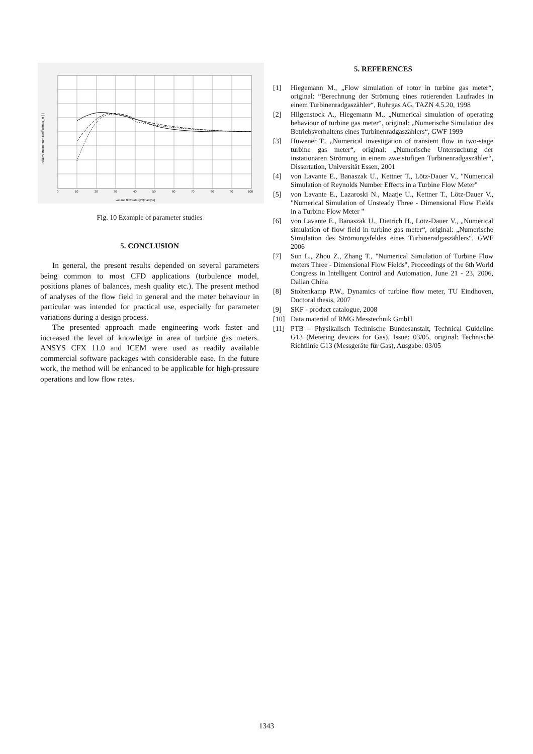0
10
20
30
40
50
60
70
80
90
100
volume flow rate Q/Qmax [%]
relative momentum coefficient c_m [-]
Fig. 10 Example of parameter studies
5. CONCLUSION
In general, the present results depended on several parameters being common to most CFD applications (turbulence model, positions planes of balances, mesh quality etc.). The present method of analyses of the flow field in general and the meter behaviour in particular was intended for practical use, especially for parameter variations during a design process.
The presented approach made engineering work faster and increased the level of knowledge in area of turbine gas meters. ANSYS CFX 11.0 and ICEM were used as readily available commercial software packages with considerable ease. In the future work, the method will be enhanced to be applicable for high-pressure operations and low flow rates.
5. REFERENCES
[1] Hiegemann M., „Flow simulation of rotor in turbine gas meter“, original: “Berechnung der Strömung eines rotierenden Laufrades in einem Turbinenradgaszähler“, Ruhrgas AG, TAZN 4.5.20, 1998
[2] Hilgenstock A., Hiegemann M., „Numerical simulation of operating behaviour of turbine gas meter“, original: „Numerische Simulation des Betriebsverhaltens eines Turbinenradgaszählers“, GWF 1999
[3] Hüwener T., „Numerical investigation of transient flow in two-stage turbine gas meter“, original: „Numerische Untersuchung der instationären Strömung in einem zweistufigen Turbinenradgaszähler“, Dissertation, Universität Essen, 2001
[4] von Lavante E., Banaszak U., Kettner T., Lötz-Dauer V., "Numerical Simulation of Reynolds Number Effects in a Turbine Flow Meter"
[5] von Lavante E., Lazaroski N., Maatje U., Kettner T., Lötz-Dauer V., "Numerical Simulation of Unsteady Three - Dimensional Flow Fields in a Turbine Flow Meter "
[6] von Lavante E., Banaszak U., Dietrich H., Lötz-Dauer V., „Numerical simulation of flow field in turbine gas meter“, original: „Numerische Simulation des Strömungsfeldes eines Turbineradgaszählers“, GWF 2006
[7] Sun L., Zhou Z., Zhang T., "Numerical Simulation of Turbine Flow meters Three - Dimensional Flow Fields", Proceedings of the 6th World Congress in Intelligent Control and Automation, June 21 - 23, 2006, Dalian China
[8] Stoltenkamp P.W., Dynamics of turbine flow meter, TU Eindhoven, Doctoral thesis, 2007
[9] SKF - product catalogue, 2008
[10] Data material of RMG Messtechnik GmbH
[11] PTB – Physikalisch Technische Bundesanstalt, Technical Guideline G13 (Metering devices for Gas), Issue: 03/05, original: Technische Richtlinie G13 (Messgeräte für Gas), Ausgabe: 03/05
1343